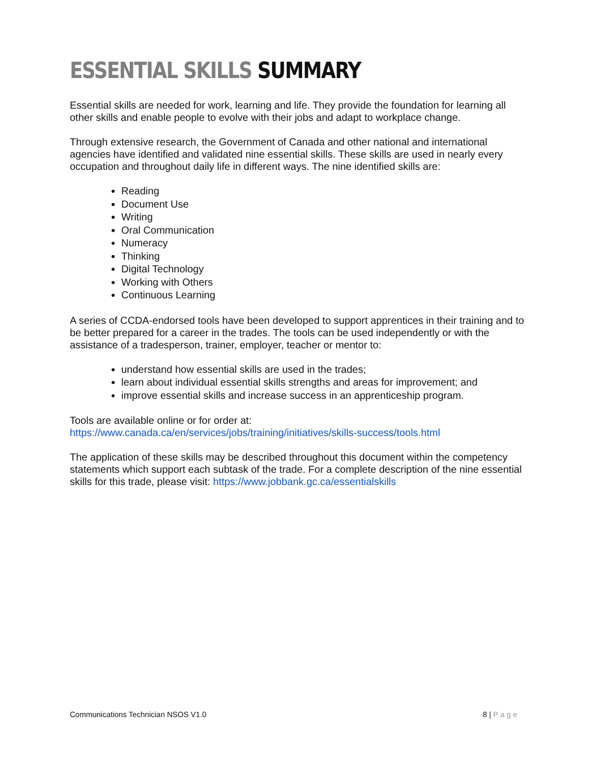ESSENTIAL SKILLS SUMMARY
Essential skills are needed for work, learning and life. They provide the foundation for learning all other skills and enable people to evolve with their jobs and adapt to workplace change.
Through extensive research, the Government of Canada and other national and international agencies have identified and validated nine essential skills. These skills are used in nearly every occupation and throughout daily life in different ways. The nine identified skills are:
Reading
Document Use
Writing
Oral Communication
Numeracy
Thinking
Digital Technology
Working with Others
Continuous Learning
A series of CCDA-endorsed tools have been developed to support apprentices in their training and to be better prepared for a career in the trades. The tools can be used independently or with the assistance of a tradesperson, trainer, employer, teacher or mentor to:
understand how essential skills are used in the trades;
learn about individual essential skills strengths and areas for improvement; and
improve essential skills and increase success in an apprenticeship program.
Tools are available online or for order at:
https://www.canada.ca/en/services/jobs/training/initiatives/skills-success/tools.html
The application of these skills may be described throughout this document within the competency statements which support each subtask of the trade. For a complete description of the nine essential skills for this trade, please visit: https://www.jobbank.gc.ca/essentialskills
Communications Technician NSOS V1.0 8 | Page